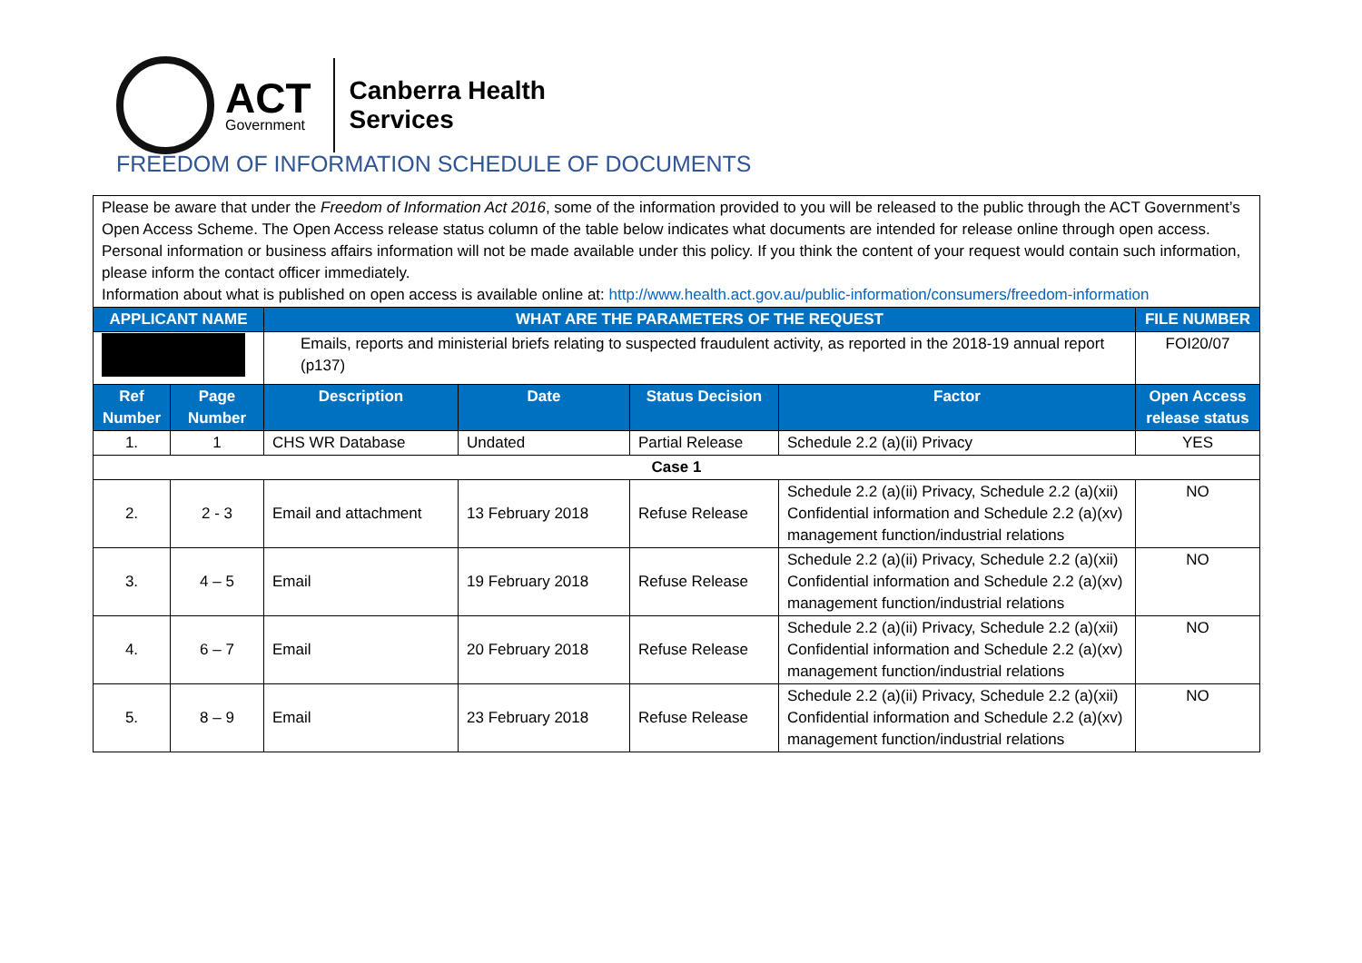ACT
Government
Canberra Health
Services
FREEDOM OF INFORMATION SCHEDULE OF DOCUMENTS
| Please be aware that under the Freedom of Information Act 2016 , some of the information provided to you will be released to the public through the ACT Government’s Open Access Scheme. The Open Access release status column of the table below indicates what documents are intended for release online through open access. Personal information or business affairs information will not be made available under this policy. If you think the content of your request would contain such information, please inform the contact officer immediately. Information about what is published on open access is available online at: http://www.health.act.gov.au/public-information/consumers/freedom-information | | | | | | |
| APPLICANT NAME | | WHAT ARE THE PARAMETERS OF THE REQUEST | | | | FILE NUMBER |
| | | Emails, reports and ministerial briefs relating to suspected fraudulent activity, as reported in the 2018-19 annual report (p137) | | | | FOI20/07 |
| Ref Number | Page Number | Description | Date | Status Decision | Factor | Open Access release status |
| 1. | 1 | CHS WR Database | Undated | Partial Release | Schedule 2.2 (a)(ii) Privacy | YES |
| Case 1 | | | | | | |
| 2. | 2 - 3 | Email and attachment | 13 February 2018 | Refuse Release | Schedule 2.2 (a)(ii) Privacy, Schedule 2.2 (a)(xii) Confidential information and Schedule 2.2 (a)(xv) management function/industrial relations | NO |
| 3. | 4 – 5 | Email | 19 February 2018 | Refuse Release | Schedule 2.2 (a)(ii) Privacy, Schedule 2.2 (a)(xii) Confidential information and Schedule 2.2 (a)(xv) management function/industrial relations | NO |
| 4. | 6 – 7 | Email | 20 February 2018 | Refuse Release | Schedule 2.2 (a)(ii) Privacy, Schedule 2.2 (a)(xii) Confidential information and Schedule 2.2 (a)(xv) management function/industrial relations | NO |
| 5. | 8 – 9 | Email | 23 February 2018 | Refuse Release | Schedule 2.2 (a)(ii) Privacy, Schedule 2.2 (a)(xii) Confidential information and Schedule 2.2 (a)(xv) management function/industrial relations | NO |